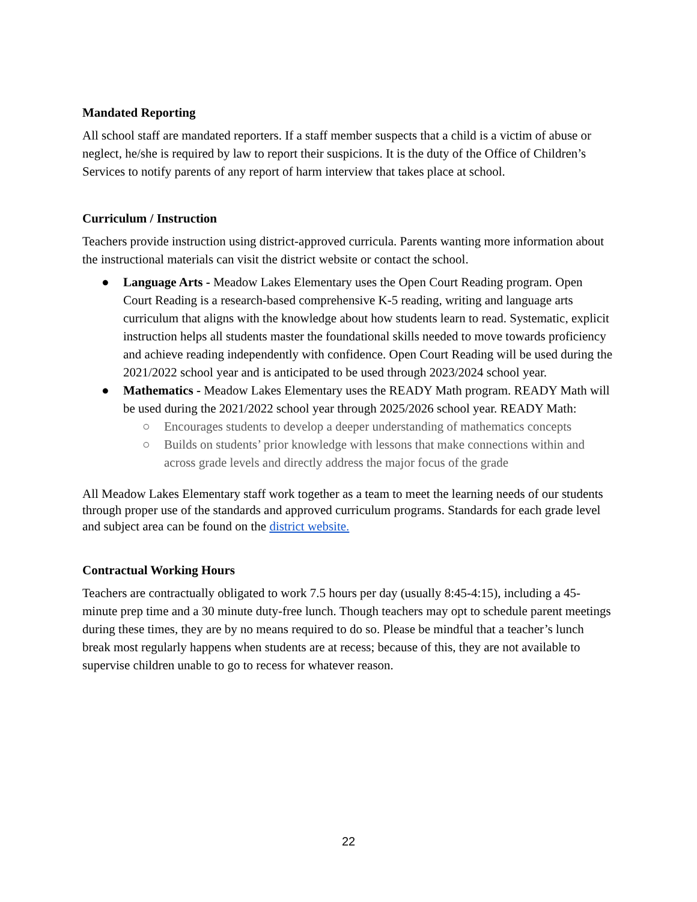Mandated Reporting
All school staff are mandated reporters. If a staff member suspects that a child is a victim of abuse or neglect, he/she is required by law to report their suspicions. It is the duty of the Office of Children’s Services to notify parents of any report of harm interview that takes place at school.
Curriculum / Instruction
Teachers provide instruction using district-approved curricula. Parents wanting more information about the instructional materials can visit the district website or contact the school.
● Language Arts - Meadow Lakes Elementary uses the Open Court Reading program. Open Court Reading is a research-based comprehensive K-5 reading, writing and language arts curriculum that aligns with the knowledge about how students learn to read. Systematic, explicit instruction helps all students master the foundational skills needed to move towards proficiency and achieve reading independently with confidence. Open Court Reading will be used during the 2021/2022 school year and is anticipated to be used through 2023/2024 school year.
● Mathematics - Meadow Lakes Elementary uses the READY Math program. READY Math will be used during the 2021/2022 school year through 2025/2026 school year. READY Math:
○ Encourages students to develop a deeper understanding of mathematics concepts
○ Builds on students’ prior knowledge with lessons that make connections within and across grade levels and directly address the major focus of the grade
All Meadow Lakes Elementary staff work together as a team to meet the learning needs of our students through proper use of the standards and approved curriculum programs. Standards for each grade level and subject area can be found on the district website.
Contractual Working Hours
Teachers are contractually obligated to work 7.5 hours per day (usually 8:45-4:15), including a 45-minute prep time and a 30 minute duty-free lunch. Though teachers may opt to schedule parent meetings during these times, they are by no means required to do so. Please be mindful that a teacher’s lunch break most regularly happens when students are at recess; because of this, they are not available to supervise children unable to go to recess for whatever reason.
22